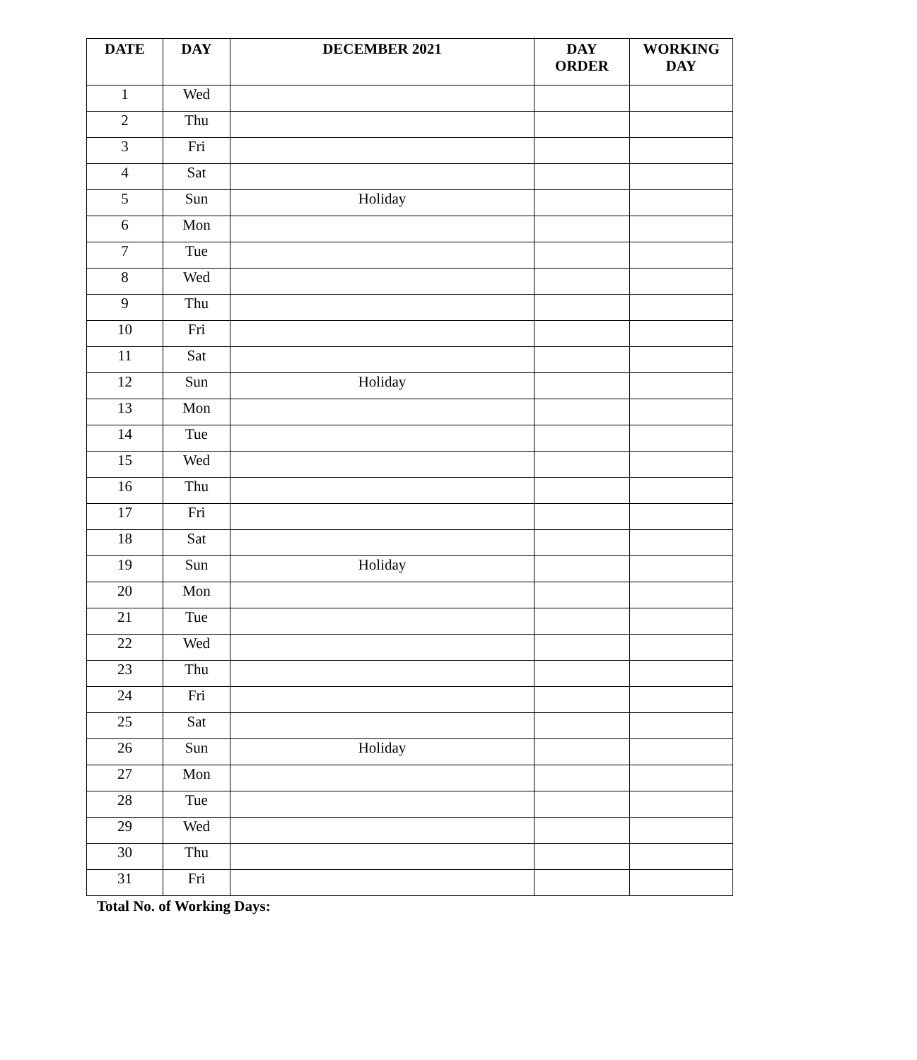| DATE | DAY | DECEMBER 2021 | DAY ORDER | WORKING DAY |
| --- | --- | --- | --- | --- |
| 1 | Wed | | | |
| 2 | Thu | | | |
| 3 | Fri | | | |
| 4 | Sat | | | |
| 5 | Sun | Holiday | | |
| 6 | Mon | | | |
| 7 | Tue | | | |
| 8 | Wed | | | |
| 9 | Thu | | | |
| 10 | Fri | | | |
| 11 | Sat | | | |
| 12 | Sun | Holiday | | |
| 13 | Mon | | | |
| 14 | Tue | | | |
| 15 | Wed | | | |
| 16 | Thu | | | |
| 17 | Fri | | | |
| 18 | Sat | | | |
| 19 | Sun | Holiday | | |
| 20 | Mon | | | |
| 21 | Tue | | | |
| 22 | Wed | | | |
| 23 | Thu | | | |
| 24 | Fri | | | |
| 25 | Sat | | | |
| 26 | Sun | Holiday | | |
| 27 | Mon | | | |
| 28 | Tue | | | |
| 29 | Wed | | | |
| 30 | Thu | | | |
| 31 | Fri | | | |
Total No. of Working Days: